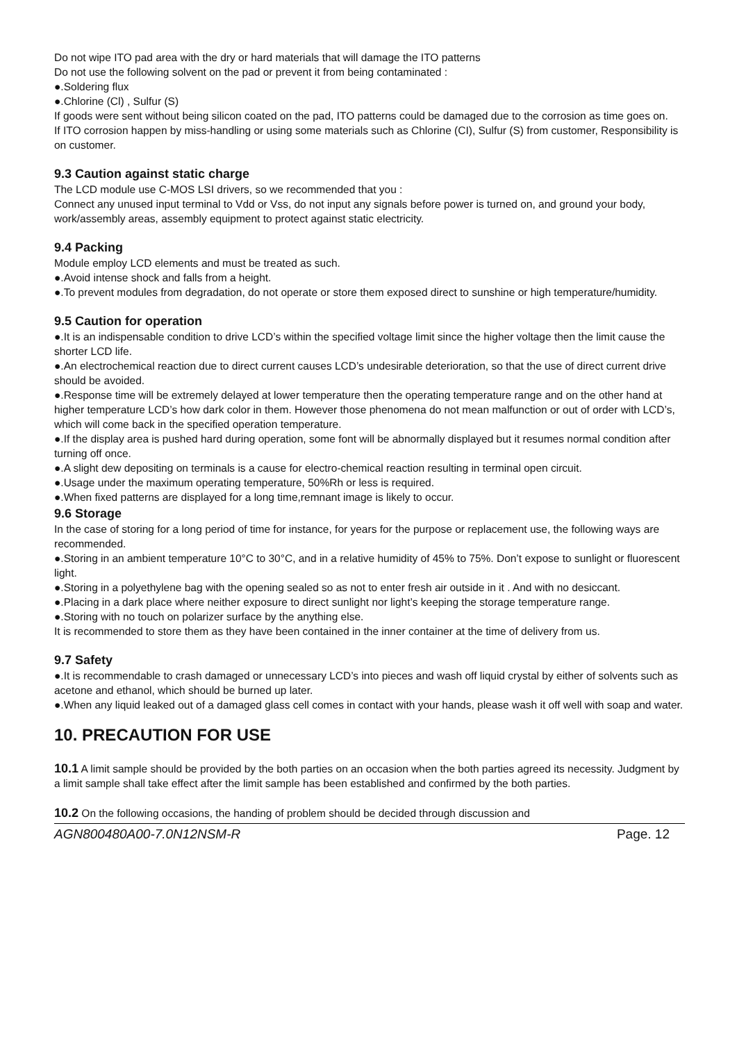Do not wipe ITO pad area with the dry or hard materials that will damage the ITO patterns
Do not use the following solvent on the pad or prevent it from being contaminated :
●.Soldering flux
●.Chlorine (Cl) , Sulfur (S)
If goods were sent without being silicon coated on the pad, ITO patterns could be damaged due to the corrosion as time goes on.
If ITO corrosion happen by miss-handling or using some materials such as Chlorine (CI), Sulfur (S) from customer, Responsibility is on customer.
9.3 Caution against static charge
The LCD module use C-MOS LSI drivers, so we recommended that you :
Connect any unused input terminal to Vdd or Vss, do not input any signals before power is turned on, and ground your body, work/assembly areas, assembly equipment to protect against static electricity.
9.4 Packing
Module employ LCD elements and must be treated as such.
●.Avoid intense shock and falls from a height.
●.To prevent modules from degradation, do not operate or store them exposed direct to sunshine or high temperature/humidity.
9.5 Caution for operation
●.It is an indispensable condition to drive LCD’s within the specified voltage limit since the higher voltage then the limit cause the shorter LCD life.
●.An electrochemical reaction due to direct current causes LCD’s undesirable deterioration, so that the use of direct current drive should be avoided.
●.Response time will be extremely delayed at lower temperature then the operating temperature range and on the other hand at higher temperature LCD’s how dark color in them. However those phenomena do not mean malfunction or out of order with LCD’s, which will come back in the specified operation temperature.
●.If the display area is pushed hard during operation, some font will be abnormally displayed but it resumes normal condition after turning off once.
●.A slight dew depositing on terminals is a cause for electro-chemical reaction resulting in terminal open circuit.
●.Usage under the maximum operating temperature, 50%Rh or less is required.
●.When fixed patterns are displayed for a long time,remnant image is likely to occur.
9.6 Storage
In the case of storing for a long period of time for instance, for years for the purpose or replacement use, the following ways are recommended.
●.Storing in an ambient temperature 10°C to 30°C, and in a relative humidity of 45% to 75%. Don’t expose to sunlight or fluorescent light.
●.Storing in a polyethylene bag with the opening sealed so as not to enter fresh air outside in it . And with no desiccant.
●.Placing in a dark place where neither exposure to direct sunlight nor light’s keeping the storage temperature range.
●.Storing with no touch on polarizer surface by the anything else.
It is recommended to store them as they have been contained in the inner container at the time of delivery from us.
9.7 Safety
●.It is recommendable to crash damaged or unnecessary LCD’s into pieces and wash off liquid crystal by either of solvents such as acetone and ethanol, which should be burned up later.
●.When any liquid leaked out of a damaged glass cell comes in contact with your hands, please wash it off well with soap and water.
10. PRECAUTION FOR USE
10.1 A limit sample should be provided by the both parties on an occasion when the both parties agreed its necessity. Judgment by a limit sample shall take effect after the limit sample has been established and confirmed by the both parties.
10.2 On the following occasions, the handing of problem should be decided through discussion and
AGN800480A00-7.0N12NSM-R Page. 12